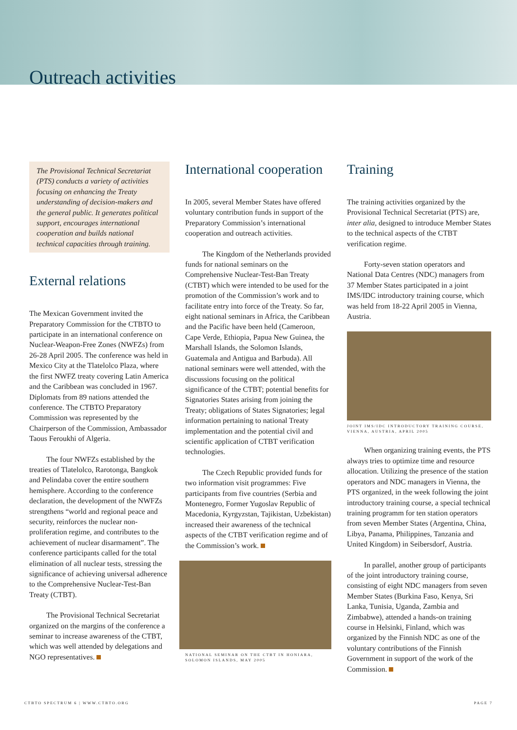Outreach activities
The Provisional Technical Secretariat (PTS) conducts a variety of activities focusing on enhancing the Treaty understanding of decision-makers and the general public. It generates political support, encourages international cooperation and builds national technical capacities through training.
External relations
The Mexican Government invited the Preparatory Commission for the CTBTO to participate in an international conference on Nuclear-Weapon-Free Zones (NWFZs) from 26-28 April 2005. The conference was held in Mexico City at the Tlatelolco Plaza, where the first NWFZ treaty covering Latin America and the Caribbean was concluded in 1967. Diplomats from 89 nations attended the conference. The CTBTO Preparatory Commission was represented by the Chairperson of the Commission, Ambassador Taous Feroukhi of Algeria.
The four NWFZs established by the treaties of Tlatelolco, Rarotonga, Bangkok and Pelindaba cover the entire southern hemisphere. According to the conference declaration, the development of the NWFZs strengthens “world and regional peace and security, reinforces the nuclear non-proliferation regime, and contributes to the achievement of nuclear disarmament”. The conference participants called for the total elimination of all nuclear tests, stressing the significance of achieving universal adherence to the Comprehensive Nuclear-Test-Ban Treaty (CTBT).
The Provisional Technical Secretariat organized on the margins of the conference a seminar to increase awareness of the CTBT, which was well attended by delegations and NGO representatives.
International cooperation
In 2005, several Member States have offered voluntary contribution funds in support of the Preparatory Commission’s international cooperation and outreach activities.
The Kingdom of the Netherlands provided funds for national seminars on the Comprehensive Nuclear-Test-Ban Treaty (CTBT) which were intended to be used for the promotion of the Commission’s work and to facilitate entry into force of the Treaty. So far, eight national seminars in Africa, the Caribbean and the Pacific have been held (Cameroon, Cape Verde, Ethiopia, Papua New Guinea, the Marshall Islands, the Solomon Islands, Guatemala and Antigua and Barbuda). All national seminars were well attended, with the discussions focusing on the political significance of the CTBT; potential benefits for Signatories States arising from joining the Treaty; obligations of States Signatories; legal information pertaining to national Treaty implementation and the potential civil and scientific application of CTBT verification technologies.
The Czech Republic provided funds for two information visit programmes: Five participants from five countries (Serbia and Montenegro, Former Yugoslav Republic of Macedonia, Kyrgyzstan, Tajikistan, Uzbekistan) increased their awareness of the technical aspects of the CTBT verification regime and of the Commission’s work.
NATIONAL SEMINAR ON THE CTBT IN HONIARA, SOLOMON ISLANDS, MAY 2005
Training
The training activities organized by the Provisional Technical Secretariat (PTS) are, inter alia, designed to introduce Member States to the technical aspects of the CTBT verification regime.
Forty-seven station operators and National Data Centres (NDC) managers from 37 Member States participated in a joint IMS/IDC introductory training course, which was held from 18-22 April 2005 in Vienna, Austria.
JOINT IMS/IDC INTRODUCTORY TRAINING COURSE, VIENNA, AUSTRIA, APRIL 2005
When organizing training events, the PTS always tries to optimize time and resource allocation. Utilizing the presence of the station operators and NDC managers in Vienna, the PTS organized, in the week following the joint introductory training course, a special technical training programm for ten station operators from seven Member States (Argentina, China, Libya, Panama, Philippines, Tanzania and United Kingdom) in Seibersdorf, Austria.
In parallel, another group of participants of the joint introductory training course, consisting of eight NDC managers from seven Member States (Burkina Faso, Kenya, Sri Lanka, Tunisia, Uganda, Zambia and Zimbabwe), attended a hands-on training course in Helsinki, Finland, which was organized by the Finnish NDC as one of the voluntary contributions of the Finnish Government in support of the work of the Commission.
CTBTO SPECTRUM 6 | WWW.CTBTO.ORG PAGE 7